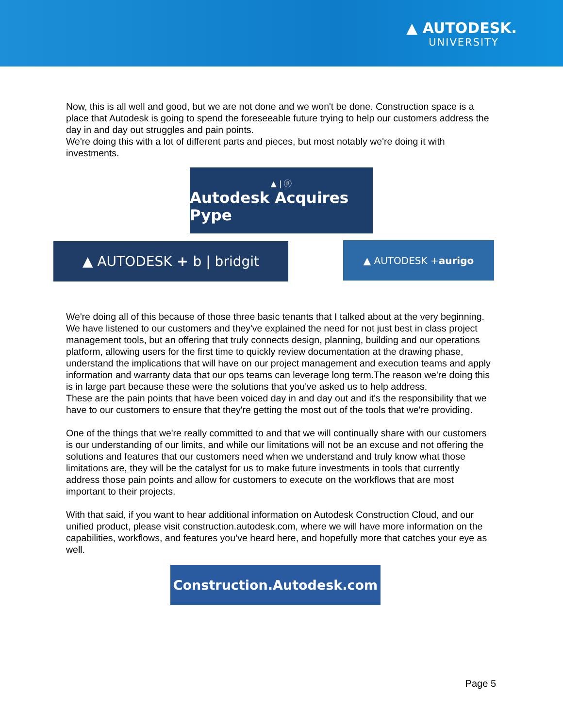▲ AUTODESK.
UNIVERSITY
Now, this is all well and good, but we are not done and we won't be done. Construction space is a place that Autodesk is going to spend the foreseeable future trying to help our customers address the day in and day out struggles and pain points.
We're doing this with a lot of different parts and pieces, but most notably we're doing it with investments.
▲ | ⓟ
Autodesk Acquires Pype
▲ AUTODESK + b | bridgit
▲ AUTODESK + aurigo
We're doing all of this because of those three basic tenants that I talked about at the very beginning.
We have listened to our customers and they've explained the need for not just best in class project management tools, but an offering that truly connects design, planning, building and our operations platform, allowing users for the first time to quickly review documentation at the drawing phase, understand the implications that will have on our project management and execution teams and apply information and warranty data that our ops teams can leverage long term.The reason we're doing this is in large part because these were the solutions that you've asked us to help address.
These are the pain points that have been voiced day in and day out and it's the responsibility that we have to our customers to ensure that they're getting the most out of the tools that we're providing.
One of the things that we're really committed to and that we will continually share with our customers is our understanding of our limits, and while our limitations will not be an excuse and not offering the solutions and features that our customers need when we understand and truly know what those limitations are, they will be the catalyst for us to make future investments in tools that currently address those pain points and allow for customers to execute on the workflows that are most important to their projects.
With that said, if you want to hear additional information on Autodesk Construction Cloud, and our unified product, please visit construction.autodesk.com, where we will have more information on the capabilities, workflows, and features you’ve heard here, and hopefully more that catches your eye as well.
Construction.Autodesk.com
Page 5